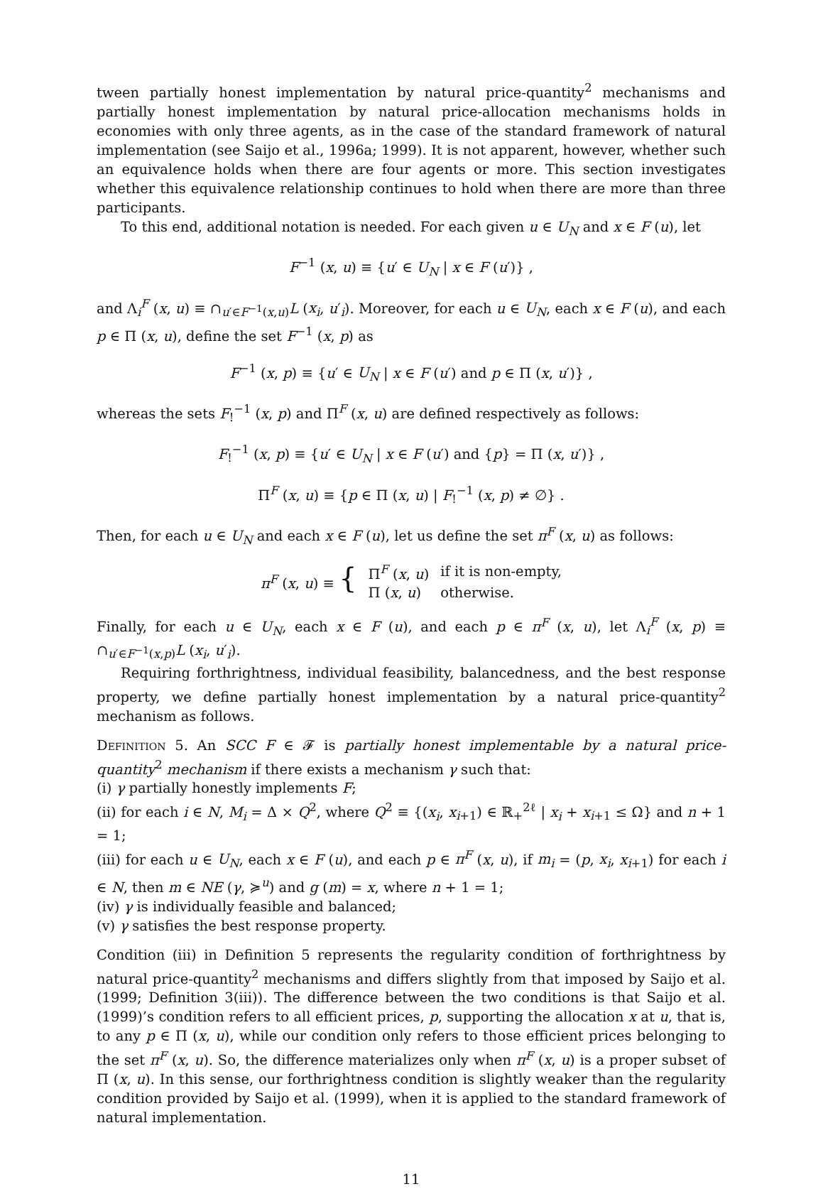tween partially honest implementation by natural price-quantity<sup>2</sup> mechanisms and partially honest implementation by natural price-allocation mechanisms holds in economies with only three agents, as in the case of the standard framework of natural implementation (see Saijo et al., 1996a; 1999). It is not apparent, however, whether such an equivalence holds when there are four agents or more. This section investigates whether this equivalence relationship continues to hold when there are more than three participants.
To this end, additional notation is needed. For each given u ∈ U<sub>N</sub> and x ∈ F (u), let
F<sup>−1</sup> (x, u) ≡ {u′ ∈ U<sub>N</sub> | x ∈ F (u′)} ,
and Λ<sub>i</sub><sup>F</sup> (x, u) ≡ ∩<sub>u′∈F<sup>−1</sup>(x,u)</sub>L (x<sub>i</sub>, u′<sub>i</sub>). Moreover, for each u ∈ U<sub>N</sub>, each x ∈ F (u), and each p ∈ Π (x, u), define the set F<sup>−1</sup> (x, p) as
F<sup>−1</sup> (x, p) ≡ {u′ ∈ U<sub>N</sub> | x ∈ F (u′) and p ∈ Π (x, u′)} ,
whereas the sets F<sub>!</sub><sup>−1</sup> (x, p) and Π<sup>F</sup> (x, u) are defined respectively as follows:
F<sub>!</sub><sup>−1</sup> (x, p) ≡ {u′ ∈ U<sub>N</sub> | x ∈ F (u′) and {p} = Π (x, u′)} ,
Π<sup>F</sup> (x, u) ≡ {p ∈ Π (x, u) | F<sub>!</sub><sup>−1</sup> (x, p) ≠ ∅} .
Then, for each u ∈ U<sub>N</sub> and each x ∈ F (u), let us define the set π<sup>F</sup> (x, u) as follows:
| π<sup>F</sup> ( x , u ) ≡ { | Π<sup>F</sup> ( x , u ) | if it is non-empty, |
| | Π ( x , u ) | otherwise. |
Finally, for each u ∈ U<sub>N</sub>, each x ∈ F (u), and each p ∈ π<sup>F</sup> (x, u), let Λ<sub>i</sub><sup>F</sup> (x, p) ≡ ∩<sub>u′∈F<sup>−1</sup>(x,p)</sub>L (x<sub>i</sub>, u′<sub>i</sub>).
Requiring forthrightness, individual feasibility, balancedness, and the best response property, we define partially honest implementation by a natural price-quantity<sup>2</sup> mechanism as follows.
Definition 5. An SCC F ∈ 𝓕 is partially honest implementable by a natural price-quantity<sup>2</sup> mechanism if there exists a mechanism γ such that:
(i) γ partially honestly implements F;
(ii) for each i ∈ N, M<sub>i</sub> = Δ × Q<sup>2</sup>, where Q<sup>2</sup> ≡ {(x<sub>i</sub>, x<sub>i+1</sub>) ∈ ℝ<sub>+</sub><sup>2ℓ</sup> | x<sub>i</sub> + x<sub>i+1</sub> ≤ Ω} and n + 1 = 1;
(iii) for each u ∈ U<sub>N</sub>, each x ∈ F (u), and each p ∈ π<sup>F</sup> (x, u), if m<sub>i</sub> = (p, x<sub>i</sub>, x<sub>i+1</sub>) for each i ∈ N, then m ∈ NE (γ, ≽<sup>u</sup>) and g (m) = x, where n + 1 = 1;
(iv) γ is individually feasible and balanced;
(v) γ satisfies the best response property.
Condition (iii) in Definition 5 represents the regularity condition of forthrightness by natural price-quantity<sup>2</sup> mechanisms and differs slightly from that imposed by Saijo et al. (1999; Definition 3(iii)). The difference between the two conditions is that Saijo et al. (1999)’s condition refers to all efficient prices, p, supporting the allocation x at u, that is, to any p ∈ Π (x, u), while our condition only refers to those efficient prices belonging to the set π<sup>F</sup> (x, u). So, the difference materializes only when π<sup>F</sup> (x, u) is a proper subset of Π (x, u). In this sense, our forthrightness condition is slightly weaker than the regularity condition provided by Saijo et al. (1999), when it is applied to the standard framework of natural implementation.
11